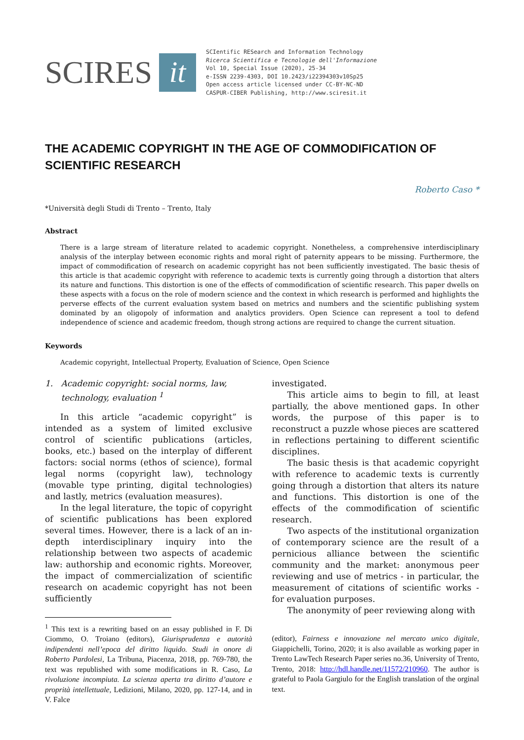SCIRES it
SCIentific RESearch and Information Technology
Ricerca Scientifica e Tecnologie dell'Informazione
Vol 10, Special Issue (2020), 25-34
e-ISSN 2239-4303, DOI 10.2423/i22394303v10Sp25
Open access article licensed under CC-BY-NC-ND
CASPUR-CIBER Publishing, http://www.sciresit.it
THE ACADEMIC COPYRIGHT IN THE AGE OF COMMODIFICATION OF SCIENTIFIC RESEARCH
Roberto Caso *
*Università degli Studi di Trento – Trento, Italy
Abstract
There is a large stream of literature related to academic copyright. Nonetheless, a comprehensive interdisciplinary analysis of the interplay between economic rights and moral right of paternity appears to be missing. Furthermore, the impact of commodification of research on academic copyright has not been sufficiently investigated. The basic thesis of this article is that academic copyright with reference to academic texts is currently going through a distortion that alters its nature and functions. This distortion is one of the effects of commodification of scientific research. This paper dwells on these aspects with a focus on the role of modern science and the context in which research is performed and highlights the perverse effects of the current evaluation system based on metrics and numbers and the scientific publishing system dominated by an oligopoly of information and analytics providers. Open Science can represent a tool to defend independence of science and academic freedom, though strong actions are required to change the current situation.
Keywords
Academic copyright, Intellectual Property, Evaluation of Science, Open Science
1. Academic copyright: social norms, law,
technology, evaluation <sup>1</sup>
In this article “academic copyright” is intended as a system of limited exclusive control of scientific publications (articles, books, etc.) based on the interplay of different factors: social norms (ethos of science), formal legal norms (copyright law), technology (movable type printing, digital technologies) and lastly, metrics (evaluation measures).
In the legal literature, the topic of copyright of scientific publications has been explored several times. However, there is a lack of an in-depth interdisciplinary inquiry into the relationship between two aspects of academic law: authorship and economic rights. Moreover, the impact of commercialization of scientific research on academic copyright has not been sufficiently
<sup>1</sup> This text is a rewriting based on an essay published in F. Di Ciommo, O. Troiano (editors), Giurisprudenza e autorità indipendenti nell’epoca del diritto liquido. Studi in onore di Roberto Pardolesi, La Tribuna, Piacenza, 2018, pp. 769-780, the text was republished with some modifications in R. Caso, La rivoluzione incompiuta. La scienza aperta tra diritto d’autore e proprità intellettuale, Ledizioni, Milano, 2020, pp. 127-14, and in V. Falce
investigated.
This article aims to begin to fill, at least partially, the above mentioned gaps. In other words, the purpose of this paper is to reconstruct a puzzle whose pieces are scattered in reflections pertaining to different scientific disciplines.
The basic thesis is that academic copyright with reference to academic texts is currently going through a distortion that alters its nature and functions. This distortion is one of the effects of the commodification of scientific research.
Two aspects of the institutional organization of contemporary science are the result of a pernicious alliance between the scientific community and the market: anonymous peer reviewing and use of metrics - in particular, the measurement of citations of scientific works - for evaluation purposes.
The anonymity of peer reviewing along with
(editor), Fairness e innovazione nel mercato unico digitale, Giappichelli, Torino, 2020; it is also available as working paper in Trento LawTech Research Paper series no.36, University of Trento, Trento, 2018: http://hdl.handle.net/11572/210960. The author is grateful to Paola Gargiulo for the English translation of the orginal text.